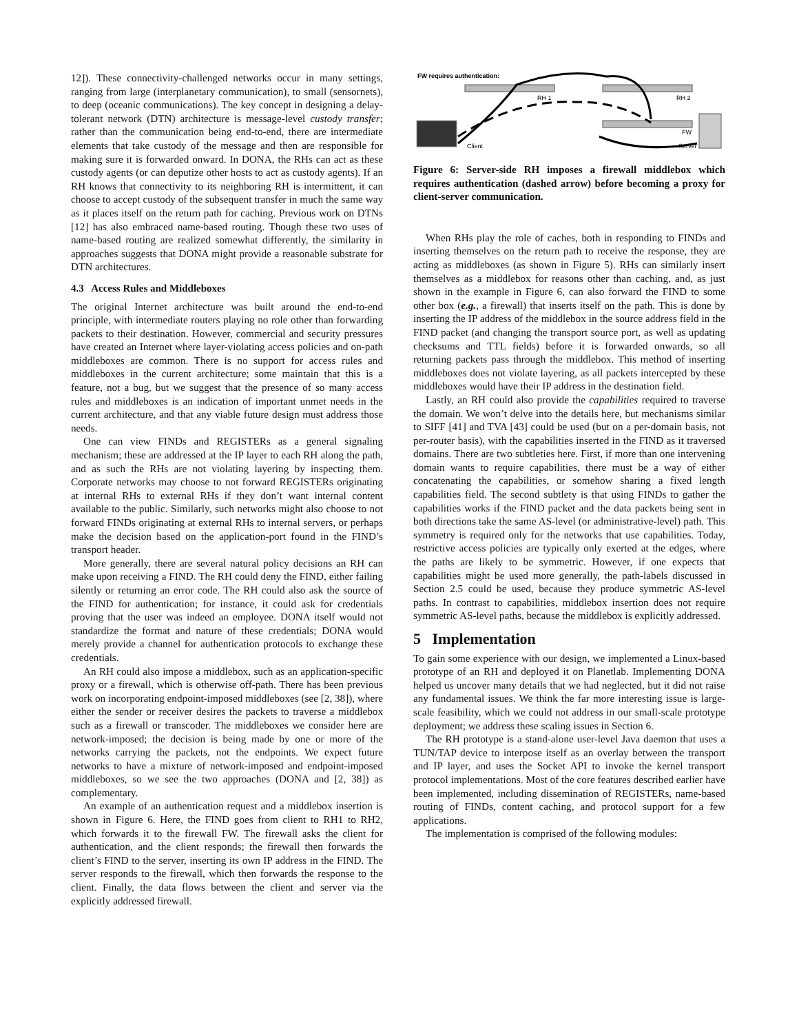12]). These connectivity-challenged networks occur in many settings, ranging from large (interplanetary communication), to small (sensornets), to deep (oceanic communications). The key concept in designing a delay-tolerant network (DTN) architecture is message-level custody transfer; rather than the communication being end-to-end, there are intermediate elements that take custody of the message and then are responsible for making sure it is forwarded onward. In DONA, the RHs can act as these custody agents (or can deputize other hosts to act as custody agents). If an RH knows that connectivity to its neighboring RH is intermittent, it can choose to accept custody of the subsequent transfer in much the same way as it places itself on the return path for caching. Previous work on DTNs [12] has also embraced name-based routing. Though these two uses of name-based routing are realized somewhat differently, the similarity in approaches suggests that DONA might provide a reasonable substrate for DTN architectures.
4.3 Access Rules and Middleboxes
The original Internet architecture was built around the end-to-end principle, with intermediate routers playing no role other than forwarding packets to their destination. However, commercial and security pressures have created an Internet where layer-violating access policies and on-path middleboxes are common. There is no support for access rules and middleboxes in the current architecture; some maintain that this is a feature, not a bug, but we suggest that the presence of so many access rules and middleboxes is an indication of important unmet needs in the current architecture, and that any viable future design must address those needs.
One can view FINDs and REGISTERs as a general signaling mechanism; these are addressed at the IP layer to each RH along the path, and as such the RHs are not violating layering by inspecting them. Corporate networks may choose to not forward REGISTERs originating at internal RHs to external RHs if they don’t want internal content available to the public. Similarly, such networks might also choose to not forward FINDs originating at external RHs to internal servers, or perhaps make the decision based on the application-port found in the FIND’s transport header.
More generally, there are several natural policy decisions an RH can make upon receiving a FIND. The RH could deny the FIND, either failing silently or returning an error code. The RH could also ask the source of the FIND for authentication; for instance, it could ask for credentials proving that the user was indeed an employee. DONA itself would not standardize the format and nature of these credentials; DONA would merely provide a channel for authentication protocols to exchange these credentials.
An RH could also impose a middlebox, such as an application-specific proxy or a firewall, which is otherwise off-path. There has been previous work on incorporating endpoint-imposed middleboxes (see [2, 38]), where either the sender or receiver desires the packets to traverse a middlebox such as a firewall or transcoder. The middleboxes we consider here are network-imposed; the decision is being made by one or more of the networks carrying the packets, not the endpoints. We expect future networks to have a mixture of network-imposed and endpoint-imposed middleboxes, so we see the two approaches (DONA and [2, 38]) as complementary.
An example of an authentication request and a middlebox insertion is shown in Figure 6. Here, the FIND goes from client to RH1 to RH2, which forwards it to the firewall FW. The firewall asks the client for authentication, and the client responds; the firewall then forwards the client’s FIND to the server, inserting its own IP address in the FIND. The server responds to the firewall, which then forwards the response to the client. Finally, the data flows between the client and server via the explicitly addressed firewall.
FW requires authentication:
RH 1
RH 2
FW
Client
Server
Figure 6: Server-side RH imposes a firewall middlebox which requires authentication (dashed arrow) before becoming a proxy for client-server communication.
When RHs play the role of caches, both in responding to FINDs and inserting themselves on the return path to receive the response, they are acting as middleboxes (as shown in Figure 5). RHs can similarly insert themselves as a middlebox for reasons other than caching, and, as just shown in the example in Figure 6, can also forward the FIND to some other box (e.g., a firewall) that inserts itself on the path. This is done by inserting the IP address of the middlebox in the source address field in the FIND packet (and changing the transport source port, as well as updating checksums and TTL fields) before it is forwarded onwards, so all returning packets pass through the middlebox. This method of inserting middleboxes does not violate layering, as all packets intercepted by these middleboxes would have their IP address in the destination field.
Lastly, an RH could also provide the capabilities required to traverse the domain. We won’t delve into the details here, but mechanisms similar to SIFF [41] and TVA [43] could be used (but on a per-domain basis, not per-router basis), with the capabilities inserted in the FIND as it traversed domains. There are two subtleties here. First, if more than one intervening domain wants to require capabilities, there must be a way of either concatenating the capabilities, or somehow sharing a fixed length capabilities field. The second subtlety is that using FINDs to gather the capabilities works if the FIND packet and the data packets being sent in both directions take the same AS-level (or administrative-level) path. This symmetry is required only for the networks that use capabilities. Today, restrictive access policies are typically only exerted at the edges, where the paths are likely to be symmetric. However, if one expects that capabilities might be used more generally, the path-labels discussed in Section 2.5 could be used, because they produce symmetric AS-level paths. In contrast to capabilities, middlebox insertion does not require symmetric AS-level paths, because the middlebox is explicitly addressed.
5 Implementation
To gain some experience with our design, we implemented a Linux-based prototype of an RH and deployed it on Planetlab. Implementing DONA helped us uncover many details that we had neglected, but it did not raise any fundamental issues. We think the far more interesting issue is large-scale feasibility, which we could not address in our small-scale prototype deployment; we address these scaling issues in Section 6.
The RH prototype is a stand-alone user-level Java daemon that uses a TUN/TAP device to interpose itself as an overlay between the transport and IP layer, and uses the Socket API to invoke the kernel transport protocol implementations. Most of the core features described earlier have been implemented, including dissemination of REGISTERs, name-based routing of FINDs, content caching, and protocol support for a few applications.
The implementation is comprised of the following modules: